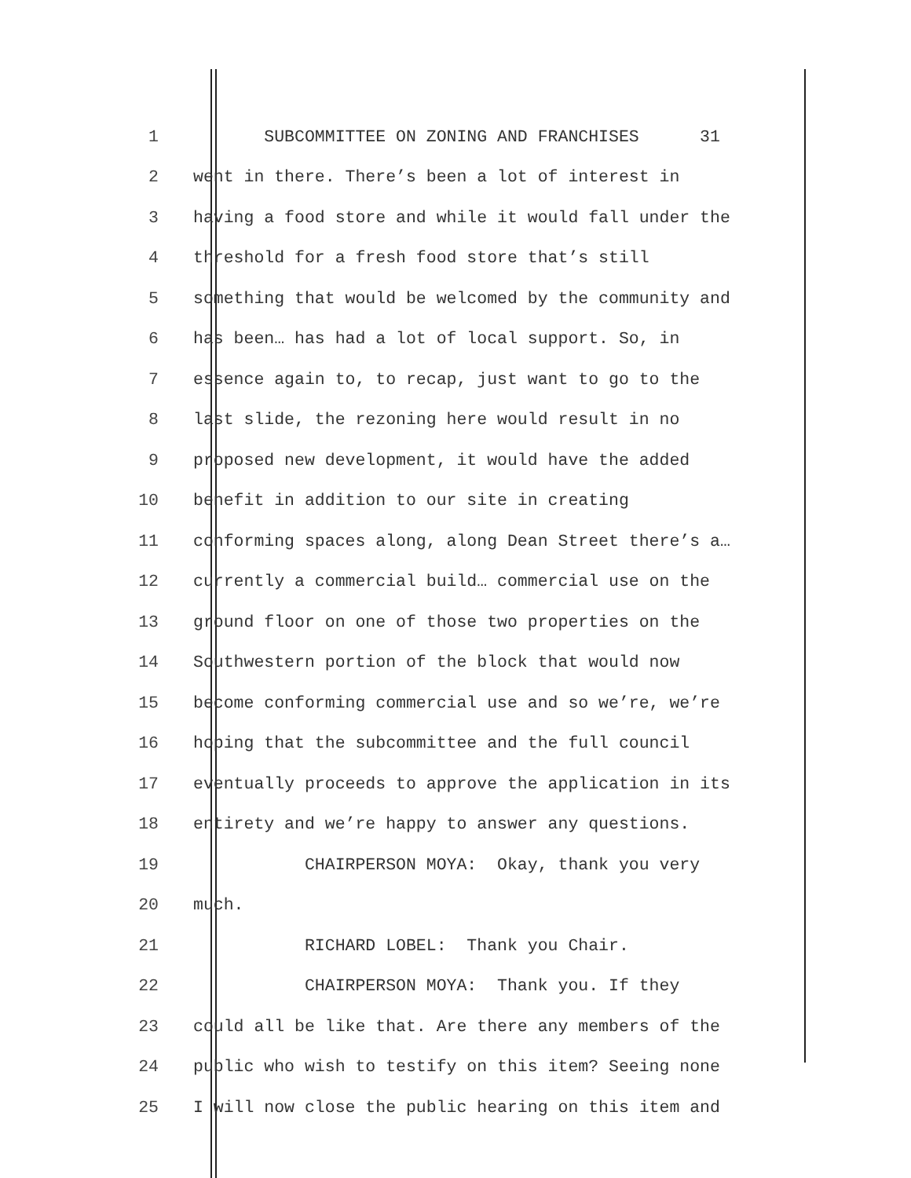1 SUBCOMMITTEE ON ZONING AND FRANCHISES 31
2 went in there. There’s been a lot of interest in
3 having a food store and while it would fall under the
4 threshold for a fresh food store that’s still
5 something that would be welcomed by the community and
6 has been… has had a lot of local support. So, in
7 essence again to, to recap, just want to go to the
8 last slide, the rezoning here would result in no
9 proposed new development, it would have the added
10 benefit in addition to our site in creating
11 conforming spaces along, along Dean Street there’s a…
12 currently a commercial build… commercial use on the
13 ground floor on one of those two properties on the
14 Southwestern portion of the block that would now
15 become conforming commercial use and so we’re, we’re
16 hoping that the subcommittee and the full council
17 eventually proceeds to approve the application in its
18 entirety and we’re happy to answer any questions.
19 CHAIRPERSON MOYA: Okay, thank you very
20 much.
21 RICHARD LOBEL: Thank you Chair.
22 CHAIRPERSON MOYA: Thank you. If they
23 could all be like that. Are there any members of the
24 public who wish to testify on this item? Seeing none
25 I will now close the public hearing on this item and